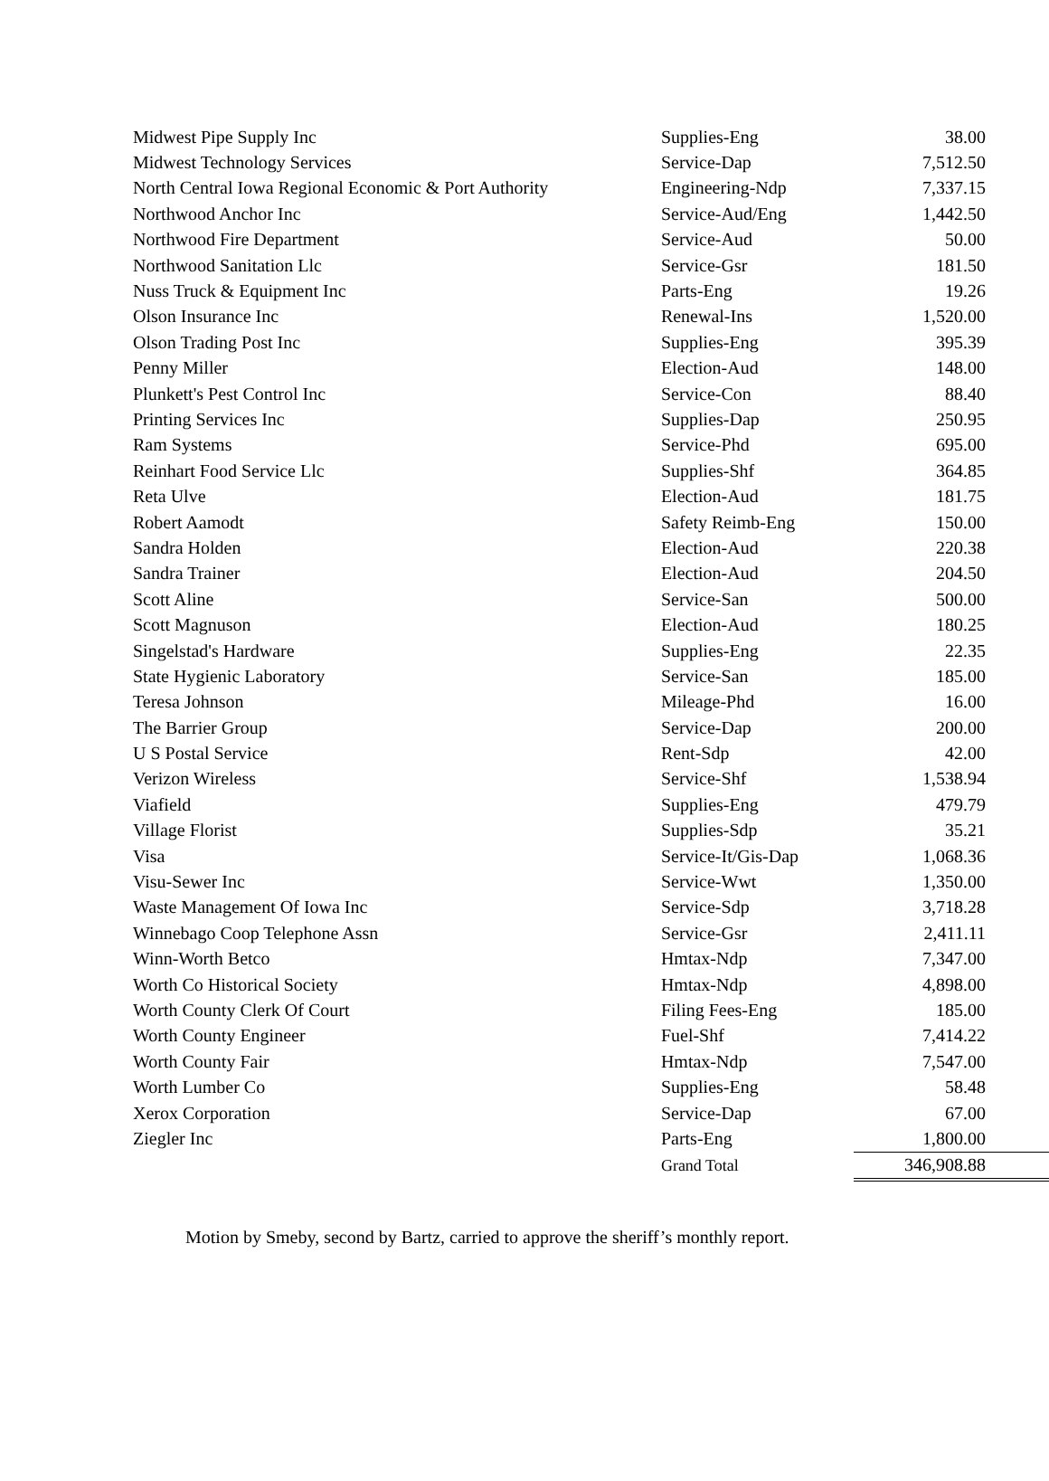| Midwest Pipe Supply Inc | Supplies-Eng | 38.00 |
| Midwest Technology Services | Service-Dap | 7,512.50 |
| North Central Iowa Regional Economic & Port Authority | Engineering-Ndp | 7,337.15 |
| Northwood Anchor Inc | Service-Aud/Eng | 1,442.50 |
| Northwood Fire Department | Service-Aud | 50.00 |
| Northwood Sanitation Llc | Service-Gsr | 181.50 |
| Nuss Truck & Equipment Inc | Parts-Eng | 19.26 |
| Olson Insurance Inc | Renewal-Ins | 1,520.00 |
| Olson Trading Post Inc | Supplies-Eng | 395.39 |
| Penny Miller | Election-Aud | 148.00 |
| Plunkett's Pest Control Inc | Service-Con | 88.40 |
| Printing Services Inc | Supplies-Dap | 250.95 |
| Ram Systems | Service-Phd | 695.00 |
| Reinhart Food Service Llc | Supplies-Shf | 364.85 |
| Reta Ulve | Election-Aud | 181.75 |
| Robert Aamodt | Safety Reimb-Eng | 150.00 |
| Sandra Holden | Election-Aud | 220.38 |
| Sandra Trainer | Election-Aud | 204.50 |
| Scott Aline | Service-San | 500.00 |
| Scott Magnuson | Election-Aud | 180.25 |
| Singelstad's Hardware | Supplies-Eng | 22.35 |
| State Hygienic Laboratory | Service-San | 185.00 |
| Teresa Johnson | Mileage-Phd | 16.00 |
| The Barrier Group | Service-Dap | 200.00 |
| U S Postal Service | Rent-Sdp | 42.00 |
| Verizon Wireless | Service-Shf | 1,538.94 |
| Viafield | Supplies-Eng | 479.79 |
| Village Florist | Supplies-Sdp | 35.21 |
| Visa | Service-It/Gis-Dap | 1,068.36 |
| Visu-Sewer Inc | Service-Wwt | 1,350.00 |
| Waste Management Of Iowa Inc | Service-Sdp | 3,718.28 |
| Winnebago Coop Telephone Assn | Service-Gsr | 2,411.11 |
| Winn-Worth Betco | Hmtax-Ndp | 7,347.00 |
| Worth Co Historical Society | Hmtax-Ndp | 4,898.00 |
| Worth County Clerk Of Court | Filing Fees-Eng | 185.00 |
| Worth County Engineer | Fuel-Shf | 7,414.22 |
| Worth County Fair | Hmtax-Ndp | 7,547.00 |
| Worth Lumber Co | Supplies-Eng | 58.48 |
| Xerox Corporation | Service-Dap | 67.00 |
| Ziegler Inc | Parts-Eng | 1,800.00 |
| | Grand Total | 346,908.88 |
Motion by Smeby, second by Bartz, carried to approve the sheriff’s monthly report.